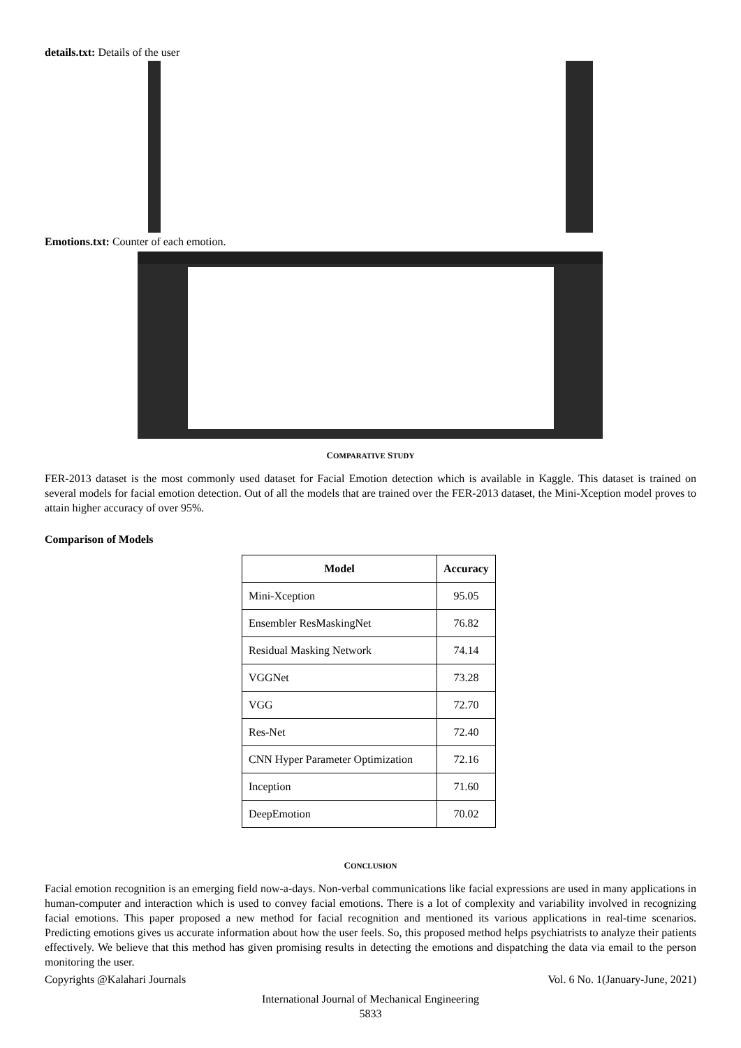details.txt: Details of the user
Emotions.txt: Counter of each emotion.
COMPARATIVE STUDY
FER-2013 dataset is the most commonly used dataset for Facial Emotion detection which is available in Kaggle. This dataset is trained on several models for facial emotion detection. Out of all the models that are trained over the FER-2013 dataset, the Mini-Xception model proves to attain higher accuracy of over 95%.
Comparison of Models
| Model | Accuracy |
| --- | --- |
| Mini-Xception | 95.05 |
| Ensembler ResMaskingNet | 76.82 |
| Residual Masking Network | 74.14 |
| VGGNet | 73.28 |
| VGG | 72.70 |
| Res-Net | 72.40 |
| CNN Hyper Parameter Optimization | 72.16 |
| Inception | 71.60 |
| DeepEmotion | 70.02 |
CONCLUSION
Facial emotion recognition is an emerging field now-a-days. Non-verbal communications like facial expressions are used in many applications in human-computer and interaction which is used to convey facial emotions. There is a lot of complexity and variability involved in recognizing facial emotions. This paper proposed a new method for facial recognition and mentioned its various applications in real-time scenarios. Predicting emotions gives us accurate information about how the user feels. So, this proposed method helps psychiatrists to analyze their patients effectively. We believe that this method has given promising results in detecting the emotions and dispatching the data via email to the person monitoring the user.
Copyrights @Kalahari Journals Vol. 6 No. 1(January-June, 2021)
International Journal of Mechanical Engineering
5833